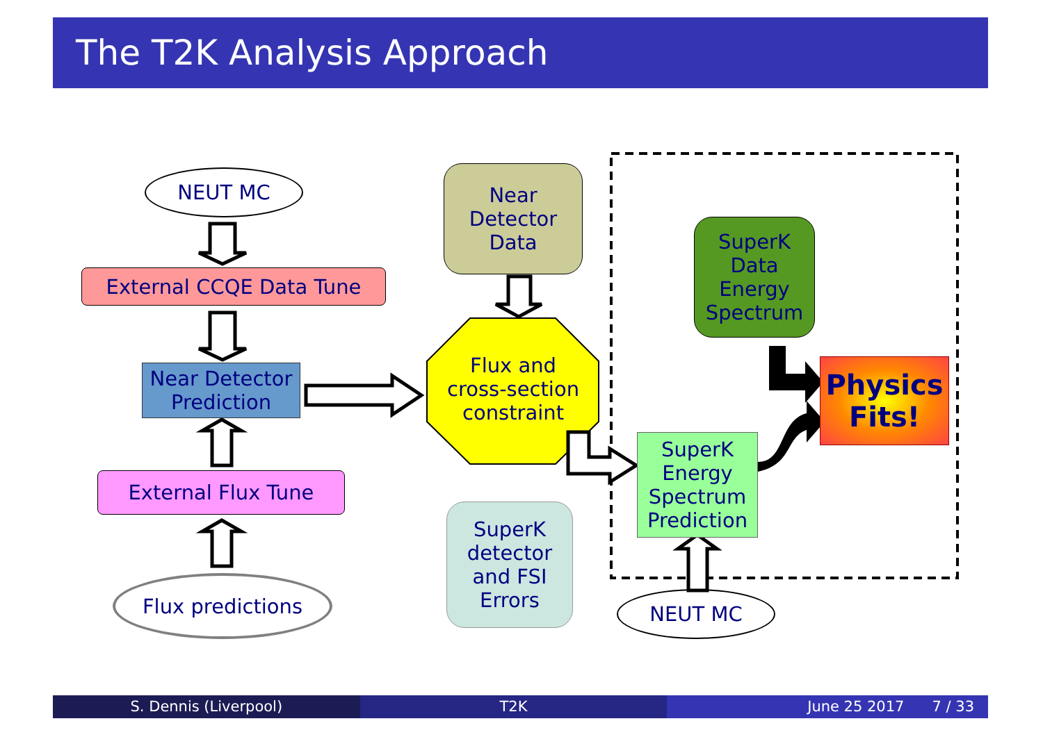The T2K Analysis Approach
NEUT MC
External CCQE Data Tune
Near Detector Prediction
External Flux Tune
Flux predictions
Near
Detector
Data
Flux and
cross-section
constraint
SuperK
detector
and FSI
Errors
SuperK
Data
Energy
Spectrum
SuperK
Energy
Spectrum
Prediction
Physics
Fits!
NEUT MC
S. Dennis (Liverpool) T2K June 25 2017 7 / 33